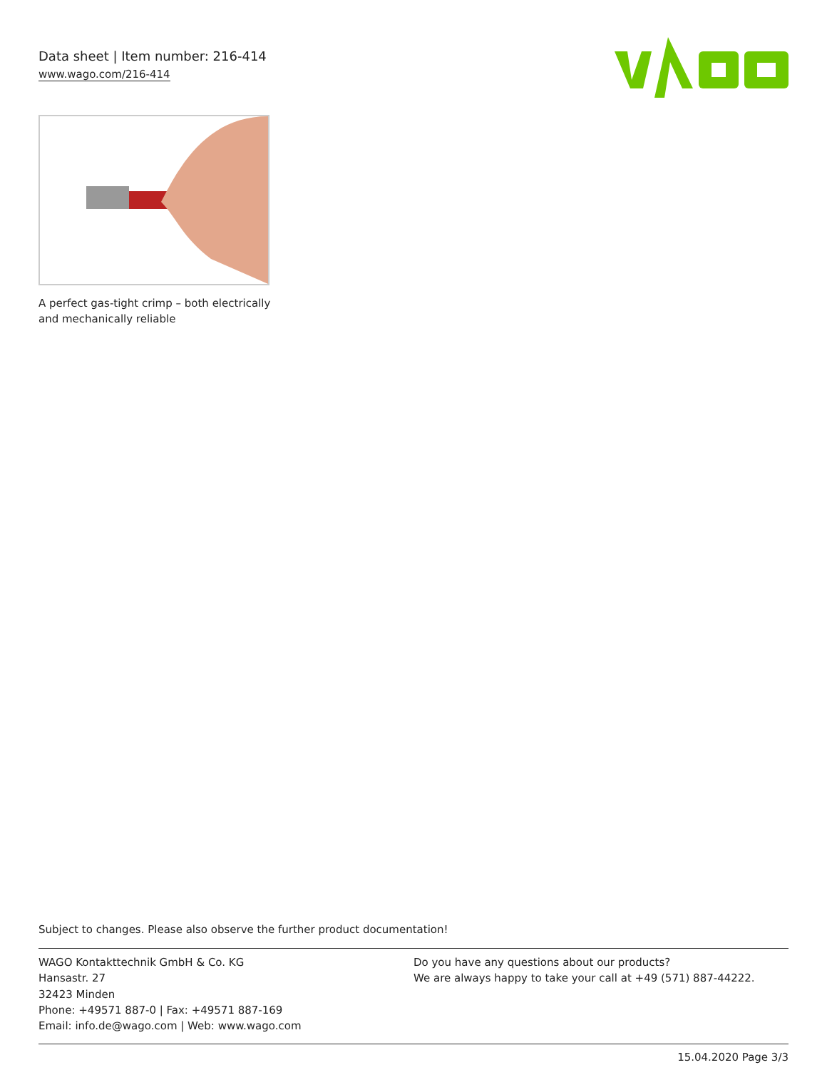Data sheet | Item number: 216-414
www.wago.com/216-414
A perfect gas-tight crimp – both electrically and mechanically reliable
Subject to changes. Please also observe the further product documentation!
WAGO Kontakttechnik GmbH & Co. KG
Hansastr. 27
32423 Minden
Phone: +49571 887-0 | Fax: +49571 887-169
Email: info.de@wago.com | Web: www.wago.com
Do you have any questions about our products?
We are always happy to take your call at +49 (571) 887-44222.
15.04.2020 Page 3/3